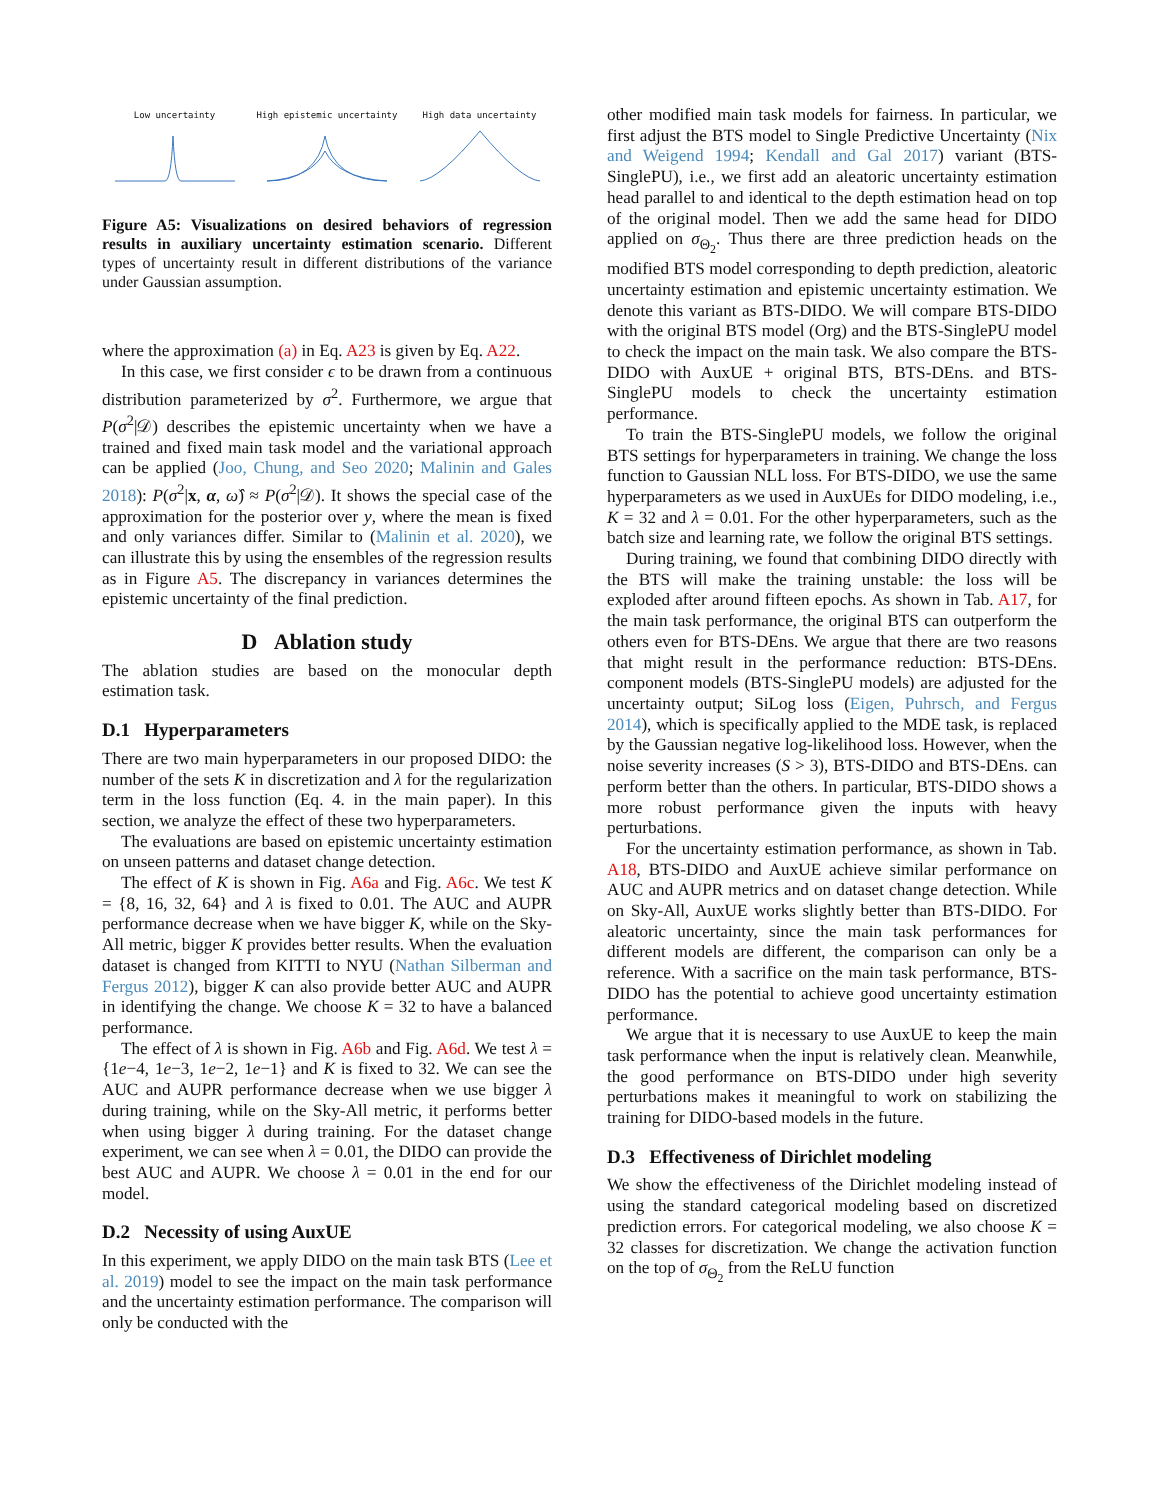Low uncertainty High epistemic uncertainty High data uncertainty
Figure A5: Visualizations on desired behaviors of regression results in auxiliary uncertainty estimation scenario. Different types of uncertainty result in different distributions of the variance under Gaussian assumption.
where the approximation (a) in Eq. A23 is given by Eq. A22.
In this case, we first consider ϵ to be drawn from a continuous distribution parameterized by σ<sup>2</sup>. Furthermore, we argue that P(σ<sup>2</sup>|𝒟) describes the epistemic uncertainty when we have a trained and fixed main task model and the variational approach can be applied (Joo, Chung, and Seo 2020; Malinin and Gales 2018): P(σ<sup>2</sup>|x, α, ω̂) ≈ P(σ<sup>2</sup>|𝒟). It shows the special case of the approximation for the posterior over y, where the mean is fixed and only variances differ. Similar to (Malinin et al. 2020), we can illustrate this by using the ensembles of the regression results as in Figure A5. The discrepancy in variances determines the epistemic uncertainty of the final prediction.
D Ablation study
The ablation studies are based on the monocular depth estimation task.
D.1 Hyperparameters
There are two main hyperparameters in our proposed DIDO: the number of the sets K in discretization and λ for the regularization term in the loss function (Eq. 4. in the main paper). In this section, we analyze the effect of these two hyperparameters.
The evaluations are based on epistemic uncertainty estimation on unseen patterns and dataset change detection.
The effect of K is shown in Fig. A6a and Fig. A6c. We test K = {8, 16, 32, 64} and λ is fixed to 0.01. The AUC and AUPR performance decrease when we have bigger K, while on the Sky-All metric, bigger K provides better results. When the evaluation dataset is changed from KITTI to NYU (Nathan Silberman and Fergus 2012), bigger K can also provide better AUC and AUPR in identifying the change. We choose K = 32 to have a balanced performance.
The effect of λ is shown in Fig. A6b and Fig. A6d. We test λ = {1e−4, 1e−3, 1e−2, 1e−1} and K is fixed to 32. We can see the AUC and AUPR performance decrease when we use bigger λ during training, while on the Sky-All metric, it performs better when using bigger λ during training. For the dataset change experiment, we can see when λ = 0.01, the DIDO can provide the best AUC and AUPR. We choose λ = 0.01 in the end for our model.
D.2 Necessity of using AuxUE
In this experiment, we apply DIDO on the main task BTS (Lee et al. 2019) model to see the impact on the main task performance and the uncertainty estimation performance. The comparison will only be conducted with the
other modified main task models for fairness. In particular, we first adjust the BTS model to Single Predictive Uncertainty (Nix and Weigend 1994; Kendall and Gal 2017) variant (BTS-SinglePU), i.e., we first add an aleatoric uncertainty estimation head parallel to and identical to the depth estimation head on top of the original model. Then we add the same head for DIDO applied on σ<sub>Θ<sub>2</sub></sub>. Thus there are three prediction heads on the modified BTS model corresponding to depth prediction, aleatoric uncertainty estimation and epistemic uncertainty estimation. We denote this variant as BTS-DIDO. We will compare BTS-DIDO with the original BTS model (Org) and the BTS-SinglePU model to check the impact on the main task. We also compare the BTS-DIDO with AuxUE + original BTS, BTS-DEns. and BTS-SinglePU models to check the uncertainty estimation performance.
To train the BTS-SinglePU models, we follow the original BTS settings for hyperparameters in training. We change the loss function to Gaussian NLL loss. For BTS-DIDO, we use the same hyperparameters as we used in AuxUEs for DIDO modeling, i.e., K = 32 and λ = 0.01. For the other hyperparameters, such as the batch size and learning rate, we follow the original BTS settings.
During training, we found that combining DIDO directly with the BTS will make the training unstable: the loss will be exploded after around fifteen epochs. As shown in Tab. A17, for the main task performance, the original BTS can outperform the others even for BTS-DEns. We argue that there are two reasons that might result in the performance reduction: BTS-DEns. component models (BTS-SinglePU models) are adjusted for the uncertainty output; SiLog loss (Eigen, Puhrsch, and Fergus 2014), which is specifically applied to the MDE task, is replaced by the Gaussian negative log-likelihood loss. However, when the noise severity increases (S > 3), BTS-DIDO and BTS-DEns. can perform better than the others. In particular, BTS-DIDO shows a more robust performance given the inputs with heavy perturbations.
For the uncertainty estimation performance, as shown in Tab. A18, BTS-DIDO and AuxUE achieve similar performance on AUC and AUPR metrics and on dataset change detection. While on Sky-All, AuxUE works slightly better than BTS-DIDO. For aleatoric uncertainty, since the main task performances for different models are different, the comparison can only be a reference. With a sacrifice on the main task performance, BTS-DIDO has the potential to achieve good uncertainty estimation performance.
We argue that it is necessary to use AuxUE to keep the main task performance when the input is relatively clean. Meanwhile, the good performance on BTS-DIDO under high severity perturbations makes it meaningful to work on stabilizing the training for DIDO-based models in the future.
D.3 Effectiveness of Dirichlet modeling
We show the effectiveness of the Dirichlet modeling instead of using the standard categorical modeling based on discretized prediction errors. For categorical modeling, we also choose K = 32 classes for discretization. We change the activation function on the top of σ<sub>Θ<sub>2</sub></sub> from the ReLU function